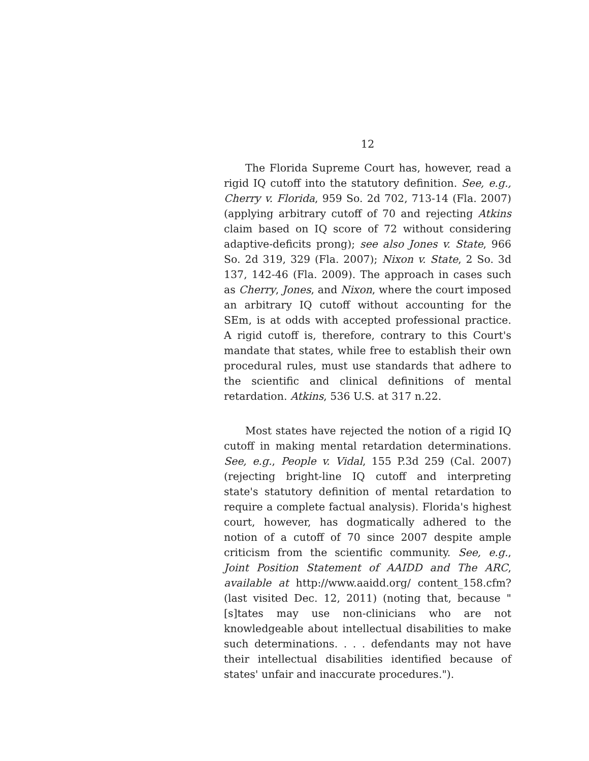12
The Florida Supreme Court has, however, read a rigid IQ cutoff into the statutory definition. See, e.g., Cherry v. Florida, 959 So. 2d 702, 713-14 (Fla. 2007) (applying arbitrary cutoff of 70 and rejecting Atkins claim based on IQ score of 72 without considering adaptive-deficits prong); see also Jones v. State, 966 So. 2d 319, 329 (Fla. 2007); Nixon v. State, 2 So. 3d 137, 142-46 (Fla. 2009). The approach in cases such as Cherry, Jones, and Nixon, where the court imposed an arbitrary IQ cutoff without accounting for the SEm, is at odds with accepted professional practice. A rigid cutoff is, therefore, contrary to this Court's mandate that states, while free to establish their own procedural rules, must use standards that adhere to the scientific and clinical definitions of mental retardation. Atkins, 536 U.S. at 317 n.22.
Most states have rejected the notion of a rigid IQ cutoff in making mental retardation determinations. See, e.g., People v. Vidal, 155 P.3d 259 (Cal. 2007) (rejecting bright-line IQ cutoff and interpreting state's statutory definition of mental retardation to require a complete factual analysis). Florida's highest court, however, has dogmatically adhered to the notion of a cutoff of 70 since 2007 despite ample criticism from the scientific community. See, e.g., Joint Position Statement of AAIDD and The ARC, available at http://www.aaidd.org/ content_158.cfm? (last visited Dec. 12, 2011) (noting that, because "[s]tates may use non-clinicians who are not knowledgeable about intellectual disabilities to make such determinations. . . . defendants may not have their intellectual disabilities identified because of states' unfair and inaccurate procedures.").